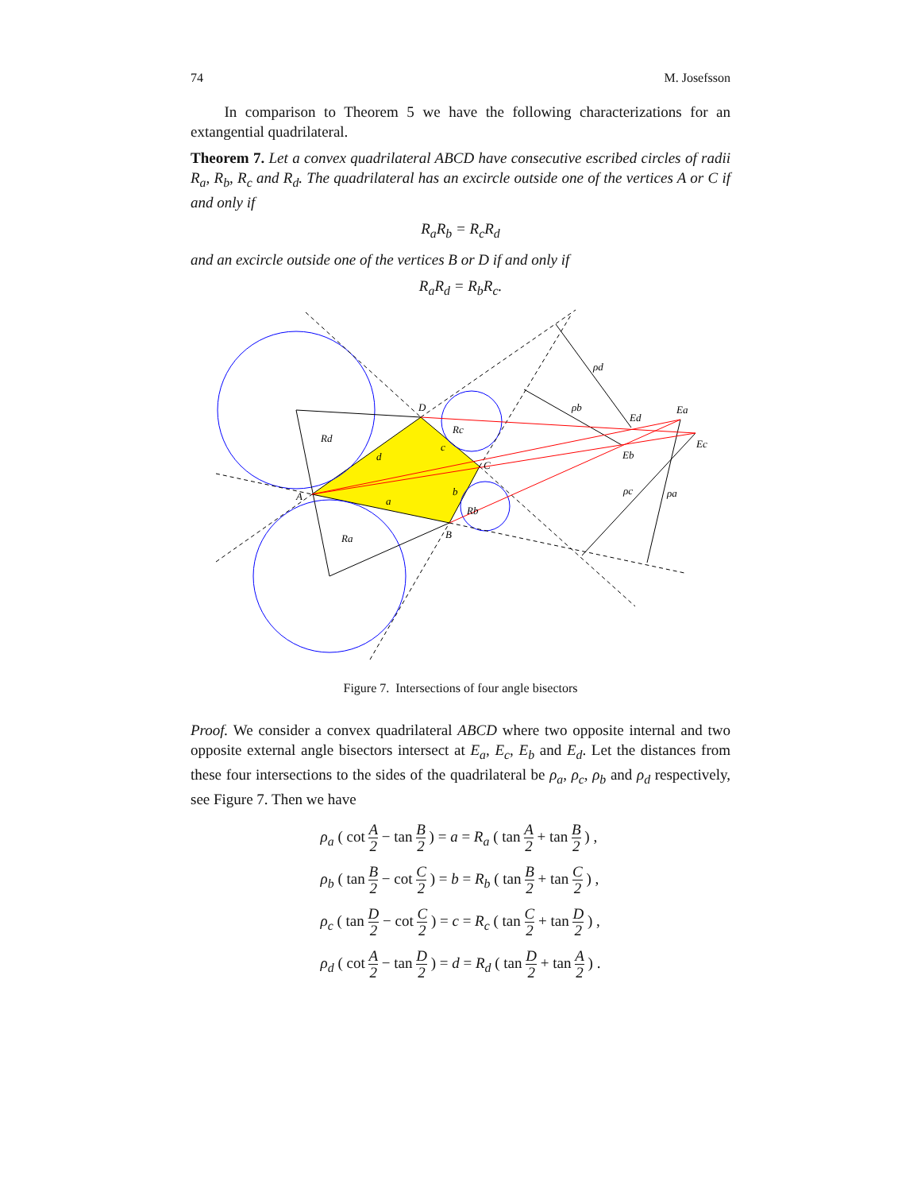74 M. Josefsson
In comparison to Theorem 5 we have the following characterizations for an extangential quadrilateral.
Theorem 7. Let a convex quadrilateral ABCD have consecutive escribed circles of radii R<sub>a</sub>, R<sub>b</sub>, R<sub>c</sub> and R<sub>d</sub>. The quadrilateral has an excircle outside one of the vertices A or C if and only if
R<sub>a</sub>R<sub>b</sub> = R<sub>c</sub>R<sub>d</sub>
and an excircle outside one of the vertices B or D if and only if
R<sub>a</sub>R<sub>d</sub> = R<sub>b</sub>R<sub>c</sub>.
A
B
C
D
a
b
c
d
Ra
Rb
Rc
Rd
Ea
Eb
Ec
Ed
ρa
ρb
ρc
ρd
Figure 7. Intersections of four angle bisectors
Proof. We consider a convex quadrilateral ABCD where two opposite internal and two opposite external angle bisectors intersect at E<sub>a</sub>, E<sub>c</sub>, E<sub>b</sub> and E<sub>d</sub>. Let the distances from these four intersections to the sides of the quadrilateral be ρ<sub>a</sub>, ρ<sub>c</sub>, ρ<sub>b</sub> and ρ<sub>d</sub> respectively, see Figure 7. Then we have
| ρ<sub>a</sub> ( cot A 2 − tan B 2 ) = a = R<sub>a</sub> ( tan A 2 + tan B 2 ) , |
| ρ<sub>b</sub> ( tan B 2 − cot C 2 ) = b = R<sub>b</sub> ( tan B 2 + tan C 2 ) , |
| ρ<sub>c</sub> ( tan D 2 − cot C 2 ) = c = R<sub>c</sub> ( tan C 2 + tan D 2 ) , |
| ρ<sub>d</sub> ( cot A 2 − tan D 2 ) = d = R<sub>d</sub> ( tan D 2 + tan A 2 ) . |